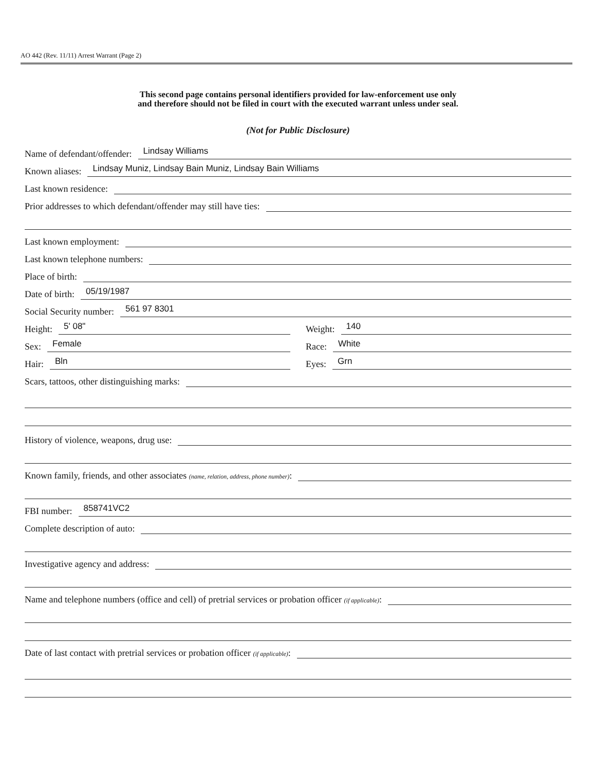AO 442 (Rev. 11/11) Arrest Warrant (Page 2)
This second page contains personal identifiers provided for law-enforcement use only
and therefore should not be filed in court with the executed warrant unless under seal.
(Not for Public Disclosure)
Name of defendant/offender: Lindsay Williams
Known aliases: Lindsay Muniz, Lindsay Bain Muniz, Lindsay Bain Williams
Last known residence:
Prior addresses to which defendant/offender may still have ties:
Last known employment:
Last known telephone numbers:
Place of birth:
Date of birth: 05/19/1987
Social Security number: 561 97 8301
Height: 5' 08"
Weight: 140
Sex: Female
Race: White
Hair: Bln
Eyes: Grn
Scars, tattoos, other distinguishing marks:
History of violence, weapons, drug use:
Known family, friends, and other associates (name, relation, address, phone number):
FBI number: 858741VC2
Complete description of auto:
Investigative agency and address:
Name and telephone numbers (office and cell) of pretrial services or probation officer (if applicable):
Date of last contact with pretrial services or probation officer (if applicable):